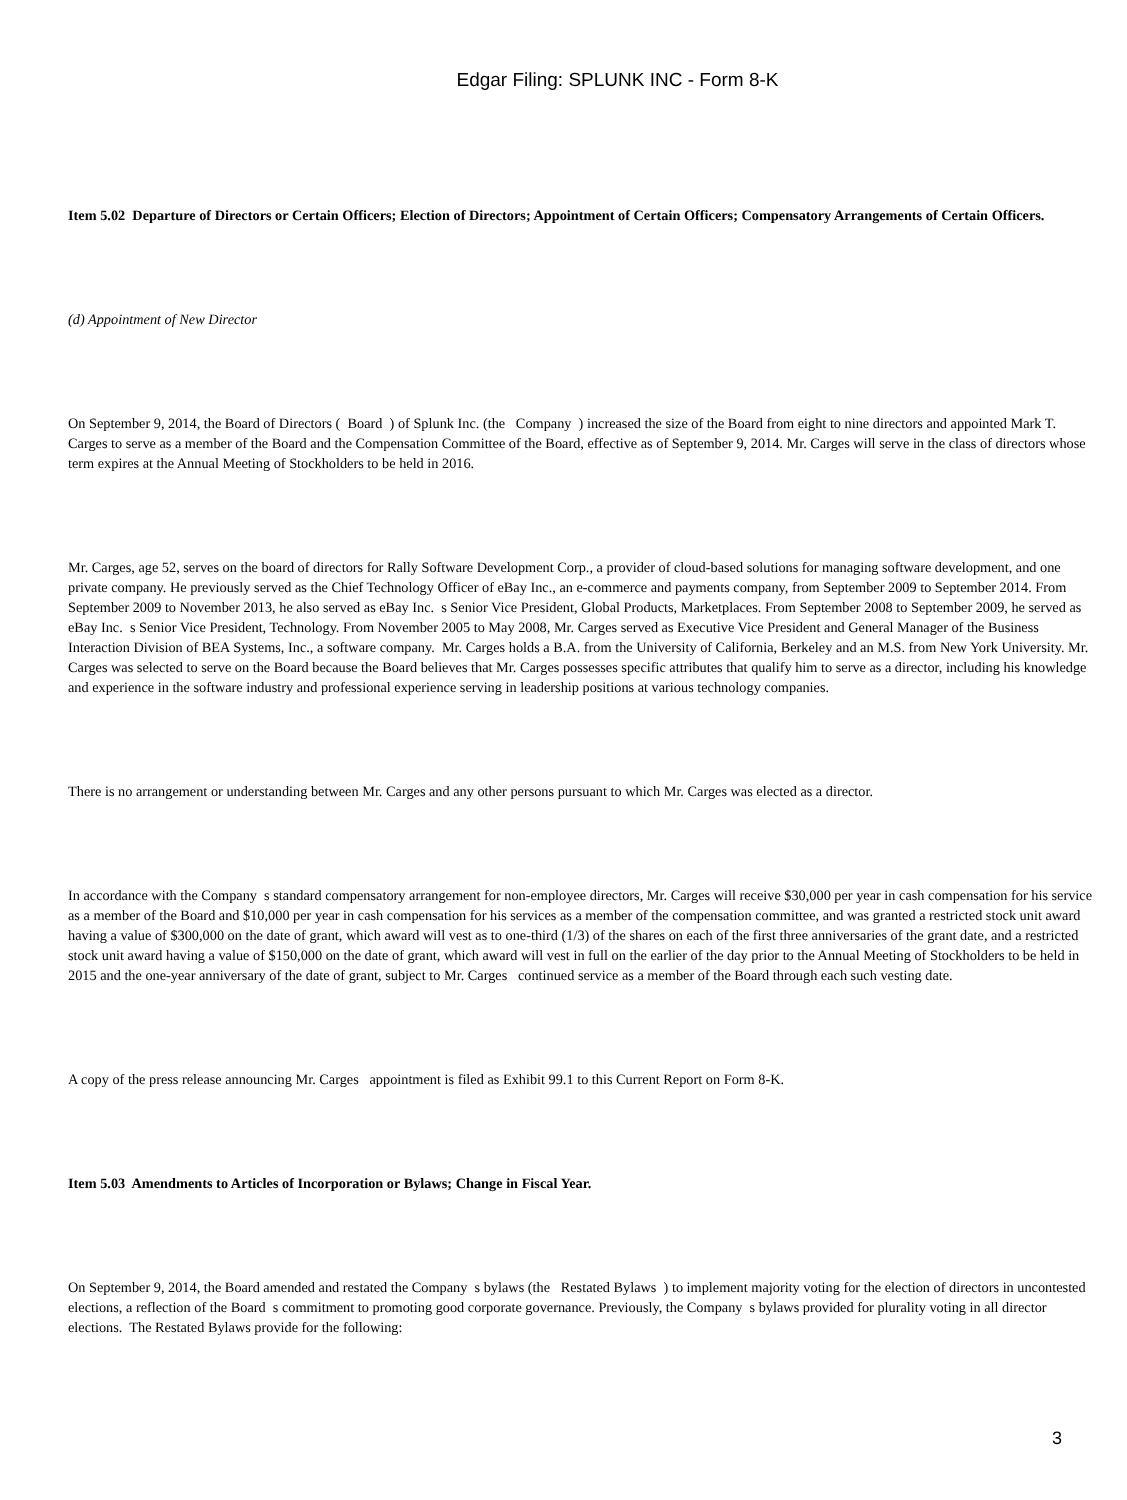Edgar Filing: SPLUNK INC - Form 8-K
Item 5.02 Departure of Directors or Certain Officers; Election of Directors; Appointment of Certain Officers; Compensatory Arrangements of Certain Officers.
(d) Appointment of New Director
On September 9, 2014, the Board of Directors ( Board ) of Splunk Inc. (the Company ) increased the size of the Board from eight to nine directors and appointed Mark T. Carges to serve as a member of the Board and the Compensation Committee of the Board, effective as of September 9, 2014. Mr. Carges will serve in the class of directors whose term expires at the Annual Meeting of Stockholders to be held in 2016.
Mr. Carges, age 52, serves on the board of directors for Rally Software Development Corp., a provider of cloud-based solutions for managing software development, and one private company. He previously served as the Chief Technology Officer of eBay Inc., an e-commerce and payments company, from September 2009 to September 2014. From September 2009 to November 2013, he also served as eBay Inc. s Senior Vice President, Global Products, Marketplaces. From September 2008 to September 2009, he served as eBay Inc. s Senior Vice President, Technology. From November 2005 to May 2008, Mr. Carges served as Executive Vice President and General Manager of the Business Interaction Division of BEA Systems, Inc., a software company. Mr. Carges holds a B.A. from the University of California, Berkeley and an M.S. from New York University. Mr. Carges was selected to serve on the Board because the Board believes that Mr. Carges possesses specific attributes that qualify him to serve as a director, including his knowledge and experience in the software industry and professional experience serving in leadership positions at various technology companies.
There is no arrangement or understanding between Mr. Carges and any other persons pursuant to which Mr. Carges was elected as a director.
In accordance with the Company s standard compensatory arrangement for non-employee directors, Mr. Carges will receive $30,000 per year in cash compensation for his service as a member of the Board and $10,000 per year in cash compensation for his services as a member of the compensation committee, and was granted a restricted stock unit award having a value of $300,000 on the date of grant, which award will vest as to one-third (1/3) of the shares on each of the first three anniversaries of the grant date, and a restricted stock unit award having a value of $150,000 on the date of grant, which award will vest in full on the earlier of the day prior to the Annual Meeting of Stockholders to be held in 2015 and the one-year anniversary of the date of grant, subject to Mr. Carges continued service as a member of the Board through each such vesting date.
A copy of the press release announcing Mr. Carges appointment is filed as Exhibit 99.1 to this Current Report on Form 8-K.
Item 5.03 Amendments to Articles of Incorporation or Bylaws; Change in Fiscal Year.
On September 9, 2014, the Board amended and restated the Company s bylaws (the Restated Bylaws ) to implement majority voting for the election of directors in uncontested elections, a reflection of the Board s commitment to promoting good corporate governance. Previously, the Company s bylaws provided for plurality voting in all director elections. The Restated Bylaws provide for the following:
3